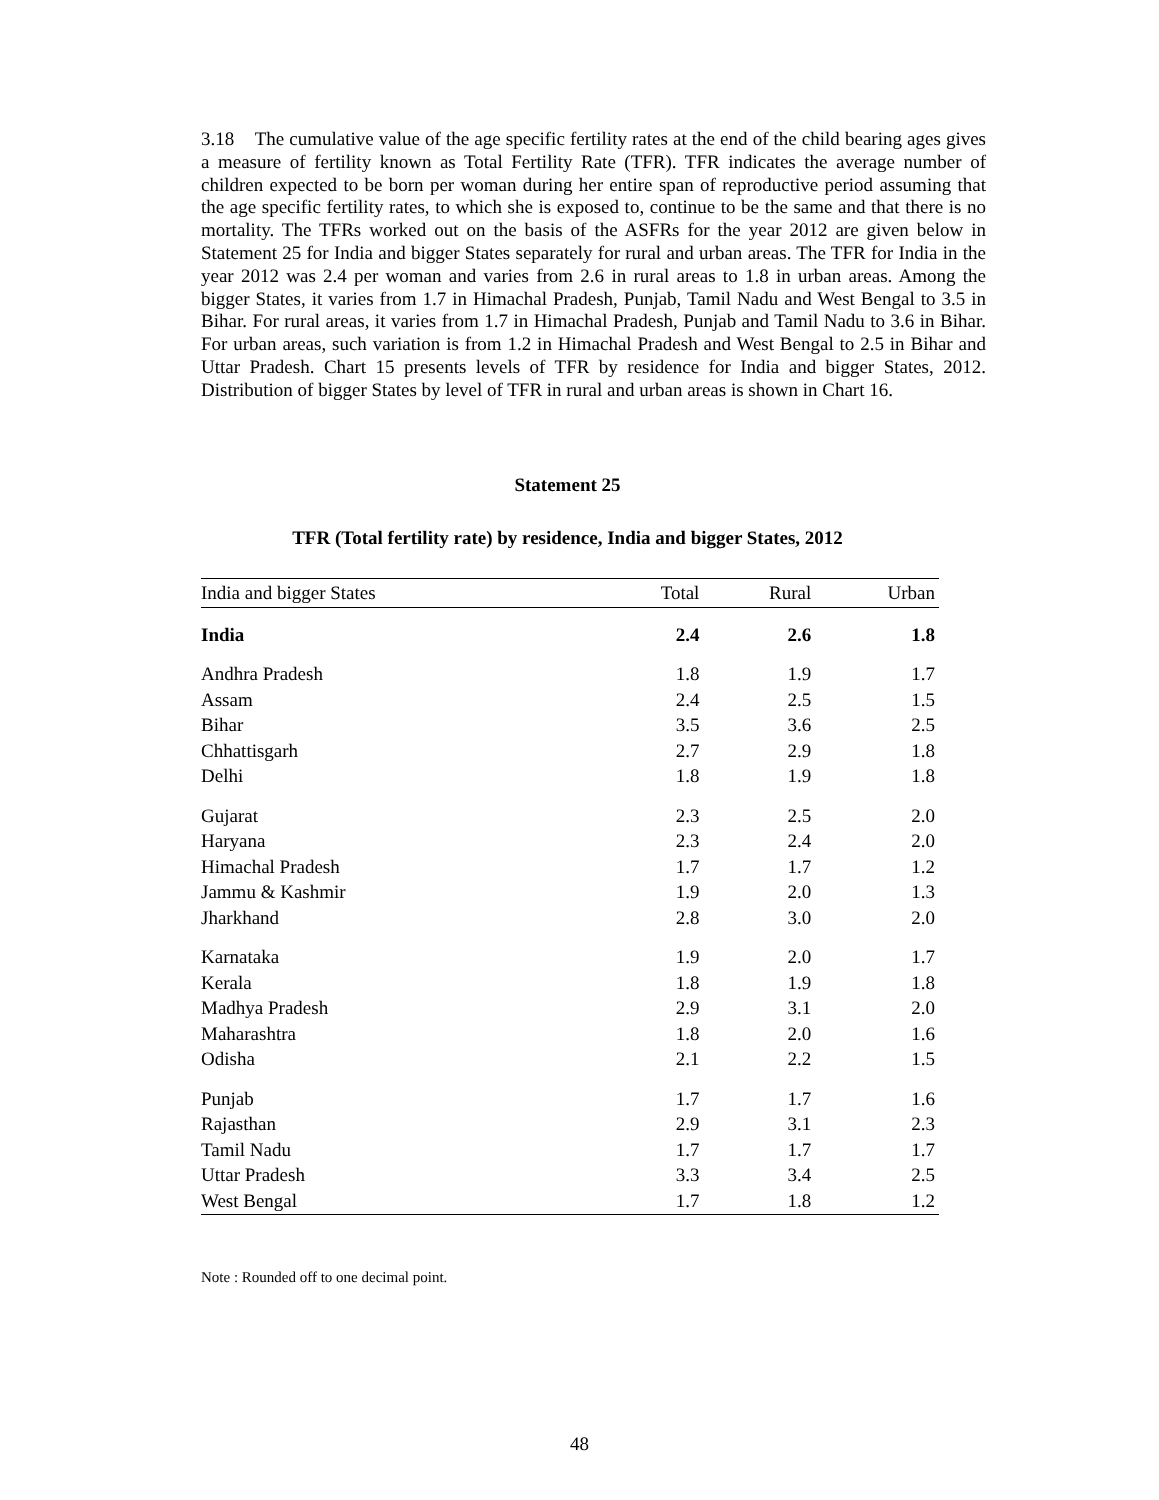3.18 The cumulative value of the age specific fertility rates at the end of the child bearing ages gives a measure of fertility known as Total Fertility Rate (TFR). TFR indicates the average number of children expected to be born per woman during her entire span of reproductive period assuming that the age specific fertility rates, to which she is exposed to, continue to be the same and that there is no mortality. The TFRs worked out on the basis of the ASFRs for the year 2012 are given below in Statement 25 for India and bigger States separately for rural and urban areas. The TFR for India in the year 2012 was 2.4 per woman and varies from 2.6 in rural areas to 1.8 in urban areas. Among the bigger States, it varies from 1.7 in Himachal Pradesh, Punjab, Tamil Nadu and West Bengal to 3.5 in Bihar. For rural areas, it varies from 1.7 in Himachal Pradesh, Punjab and Tamil Nadu to 3.6 in Bihar. For urban areas, such variation is from 1.2 in Himachal Pradesh and West Bengal to 2.5 in Bihar and Uttar Pradesh. Chart 15 presents levels of TFR by residence for India and bigger States, 2012. Distribution of bigger States by level of TFR in rural and urban areas is shown in Chart 16.
Statement 25
TFR (Total fertility rate) by residence, India and bigger States, 2012
| India and bigger States | Total | Rural | Urban |
| --- | --- | --- | --- |
| India | 2.4 | 2.6 | 1.8 |
| Andhra Pradesh | 1.8 | 1.9 | 1.7 |
| Assam | 2.4 | 2.5 | 1.5 |
| Bihar | 3.5 | 3.6 | 2.5 |
| Chhattisgarh | 2.7 | 2.9 | 1.8 |
| Delhi | 1.8 | 1.9 | 1.8 |
| Gujarat | 2.3 | 2.5 | 2.0 |
| Haryana | 2.3 | 2.4 | 2.0 |
| Himachal Pradesh | 1.7 | 1.7 | 1.2 |
| Jammu & Kashmir | 1.9 | 2.0 | 1.3 |
| Jharkhand | 2.8 | 3.0 | 2.0 |
| Karnataka | 1.9 | 2.0 | 1.7 |
| Kerala | 1.8 | 1.9 | 1.8 |
| Madhya Pradesh | 2.9 | 3.1 | 2.0 |
| Maharashtra | 1.8 | 2.0 | 1.6 |
| Odisha | 2.1 | 2.2 | 1.5 |
| Punjab | 1.7 | 1.7 | 1.6 |
| Rajasthan | 2.9 | 3.1 | 2.3 |
| Tamil Nadu | 1.7 | 1.7 | 1.7 |
| Uttar Pradesh | 3.3 | 3.4 | 2.5 |
| West Bengal | 1.7 | 1.8 | 1.2 |
Note : Rounded off to one decimal point.
48